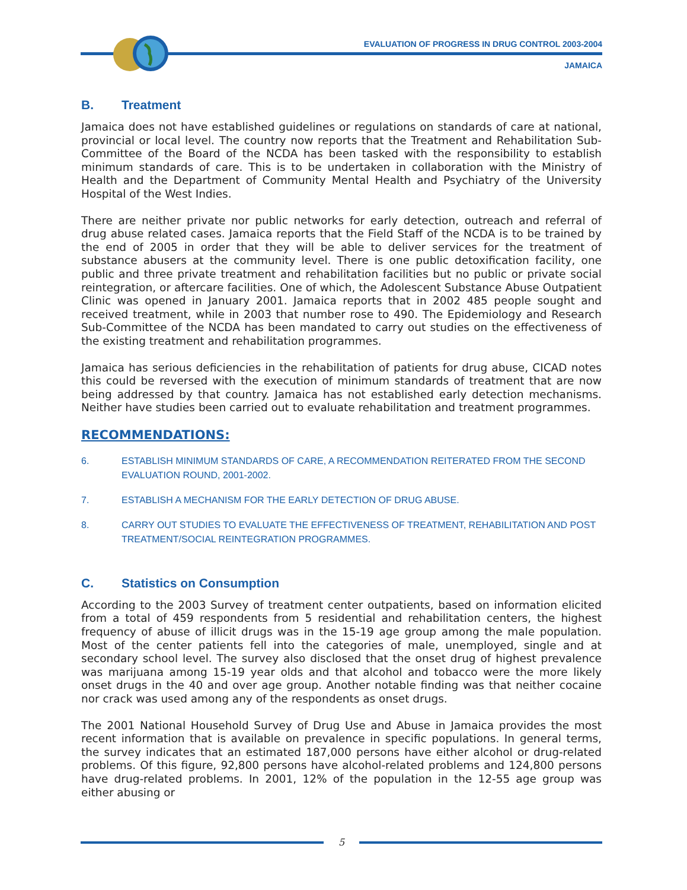EVALUATION OF PROGRESS IN DRUG CONTROL 2003-2004
JAMAICA
B. Treatment
Jamaica does not have established guidelines or regulations on standards of care at national, provincial or local level. The country now reports that the Treatment and Rehabilitation Sub-Committee of the Board of the NCDA has been tasked with the responsibility to establish minimum standards of care. This is to be undertaken in collaboration with the Ministry of Health and the Department of Community Mental Health and Psychiatry of the University Hospital of the West Indies.
There are neither private nor public networks for early detection, outreach and referral of drug abuse related cases. Jamaica reports that the Field Staff of the NCDA is to be trained by the end of 2005 in order that they will be able to deliver services for the treatment of substance abusers at the community level. There is one public detoxification facility, one public and three private treatment and rehabilitation facilities but no public or private social reintegration, or aftercare facilities. One of which, the Adolescent Substance Abuse Outpatient Clinic was opened in January 2001. Jamaica reports that in 2002 485 people sought and received treatment, while in 2003 that number rose to 490. The Epidemiology and Research Sub-Committee of the NCDA has been mandated to carry out studies on the effectiveness of the existing treatment and rehabilitation programmes.
Jamaica has serious deficiencies in the rehabilitation of patients for drug abuse, CICAD notes this could be reversed with the execution of minimum standards of treatment that are now being addressed by that country. Jamaica has not established early detection mechanisms. Neither have studies been carried out to evaluate rehabilitation and treatment programmes.
RECOMMENDATIONS:
6. ESTABLISH MINIMUM STANDARDS OF CARE, A RECOMMENDATION REITERATED FROM THE SECOND EVALUATION ROUND, 2001-2002.
7. ESTABLISH A MECHANISM FOR THE EARLY DETECTION OF DRUG ABUSE.
8. CARRY OUT STUDIES TO EVALUATE THE EFFECTIVENESS OF TREATMENT, REHABILITATION AND POST TREATMENT/SOCIAL REINTEGRATION PROGRAMMES.
C. Statistics on Consumption
According to the 2003 Survey of treatment center outpatients, based on information elicited from a total of 459 respondents from 5 residential and rehabilitation centers, the highest frequency of abuse of illicit drugs was in the 15-19 age group among the male population. Most of the center patients fell into the categories of male, unemployed, single and at secondary school level. The survey also disclosed that the onset drug of highest prevalence was marijuana among 15-19 year olds and that alcohol and tobacco were the more likely onset drugs in the 40 and over age group. Another notable finding was that neither cocaine nor crack was used among any of the respondents as onset drugs.
The 2001 National Household Survey of Drug Use and Abuse in Jamaica provides the most recent information that is available on prevalence in specific populations. In general terms, the survey indicates that an estimated 187,000 persons have either alcohol or drug-related problems. Of this figure, 92,800 persons have alcohol-related problems and 124,800 persons have drug-related problems. In 2001, 12% of the population in the 12-55 age group was either abusing or
5